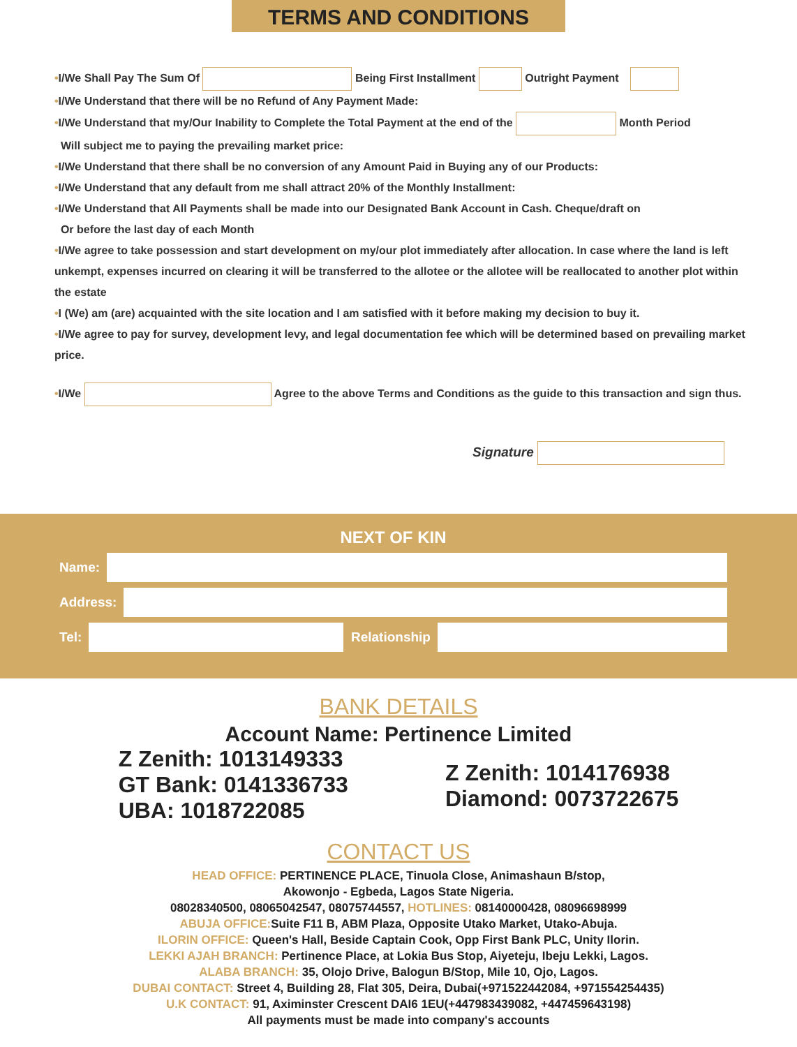TERMS AND CONDITIONS
•I/We Shall Pay The Sum Of Being First Installment Outright Payment
•I/We Understand that there will be no Refund of Any Payment Made:
•I/We Understand that my/Our Inability to Complete the Total Payment at the end of the Month Period
Will subject me to paying the prevailing market price:
•I/We Understand that there shall be no conversion of any Amount Paid in Buying any of our Products:
•I/We Understand that any default from me shall attract 20% of the Monthly Installment:
•I/We Understand that All Payments shall be made into our Designated Bank Account in Cash. Cheque/draft on
Or before the last day of each Month
•I/We agree to take possession and start development on my/our plot immediately after allocation. In case where the land is left unkempt, expenses incurred on clearing it will be transferred to the allotee or the allotee will be reallocated to another plot within the estate
•I (We) am (are) acquainted with the site location and I am satisfied with it before making my decision to buy it.
•I/We agree to pay for survey, development levy, and legal documentation fee which will be determined based on prevailing market price.
•I/We Agree to the above Terms and Conditions as the guide to this transaction and sign thus.
Signature
NEXT OF KIN
Name:
Address:
Tel:
Relationship
BANK DETAILS
Account Name: Pertinence Limited
Z Zenith: 1013149333
GT Bank: 0141336733
UBA: 1018722085
Z Zenith: 1014176938
Diamond: 0073722675
CONTACT US
HEAD OFFICE: PERTINENCE PLACE, Tinuola Close, Animashaun B/stop,
Akowonjo - Egbeda, Lagos State Nigeria.
08028340500, 08065042547, 08075744557, HOTLINES: 08140000428, 08096698999
ABUJA OFFICE: Suite F11 B, ABM Plaza, Opposite Utako Market, Utako-Abuja.
ILORIN OFFICE: Queen's Hall, Beside Captain Cook, Opp First Bank PLC, Unity Ilorin.
LEKKI AJAH BRANCH: Pertinence Place, at Lokia Bus Stop, Aiyeteju, Ibeju Lekki, Lagos.
ALABA BRANCH: 35, Olojo Drive, Balogun B/Stop, Mile 10, Ojo, Lagos.
DUBAI CONTACT: Street 4, Building 28, Flat 305, Deira, Dubai(+971522442084, +971554254435)
U.K CONTACT: 91, Aximinster Crescent DAI6 1EU(+447983439082, +447459643198)
All payments must be made into company's accounts